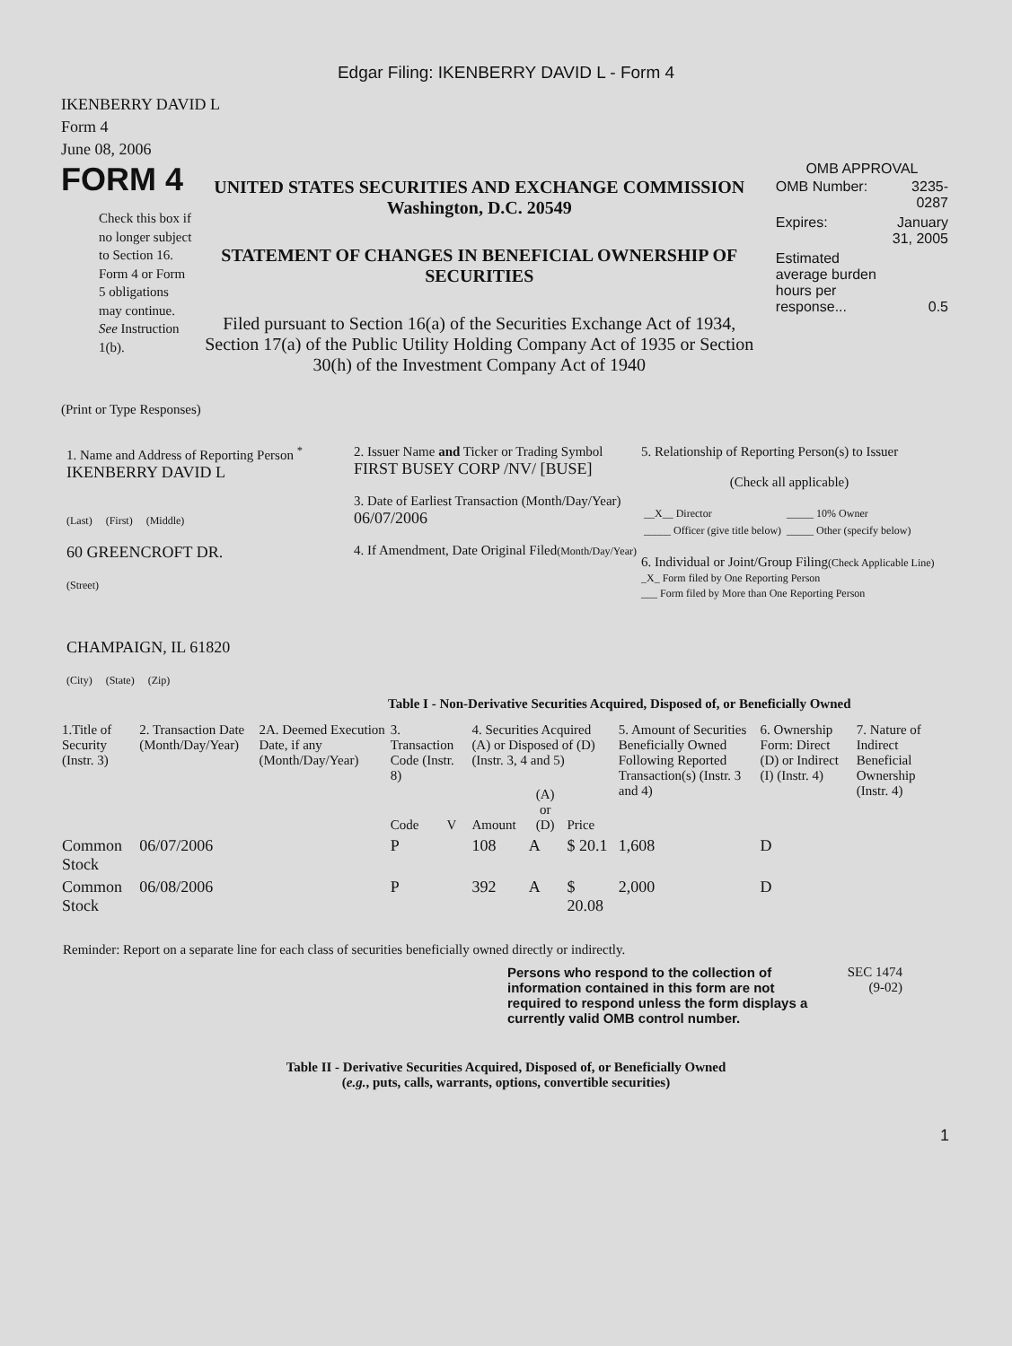Edgar Filing: IKENBERRY DAVID L - Form 4
IKENBERRY DAVID L
Form 4
June 08, 2006
FORM 4
Check this box if no longer subject to Section 16. Form 4 or Form 5 obligations may continue. See Instruction 1(b).
UNITED STATES SECURITIES AND EXCHANGE COMMISSION
Washington, D.C. 20549
STATEMENT OF CHANGES IN BENEFICIAL OWNERSHIP OF SECURITIES
Filed pursuant to Section 16(a) of the Securities Exchange Act of 1934, Section 17(a) of the Public Utility Holding Company Act of 1935 or Section 30(h) of the Investment Company Act of 1940
OMB APPROVAL
| OMB Number: | 3235-0287 |
| Expires: | January 31, 2005 |
| Estimated average burden hours per response... | 0.5 |
(Print or Type Responses)
1. Name and Address of Reporting Person <sup>*</sup>
IKENBERRY DAVID L
(Last) (First) (Middle)
60 GREENCROFT DR.
(Street)
CHAMPAIGN, IL 61820
(City) (State) (Zip)
2. Issuer Name and Ticker or Trading Symbol
FIRST BUSEY CORP /NV/ [BUSE]
3. Date of Earliest Transaction (Month/Day/Year)
06/07/2006
4. If Amendment, Date Original Filed(Month/Day/Year)
5. Relationship of Reporting Person(s) to Issuer
(Check all applicable)
| __X__ Director | _____ 10% Owner |
| _____ Officer (give title below) | _____ Other (specify below) |
6. Individual or Joint/Group Filing(Check Applicable Line)
_X_ Form filed by One Reporting Person
___ Form filed by More than One Reporting Person
Table I - Non-Derivative Securities Acquired, Disposed of, or Beneficially Owned
| 1.Title of Security (Instr. 3) | 2. Transaction Date (Month/Day/Year) | 2A. Deemed Execution Date, if any (Month/Day/Year) | 3. Transaction Code (Instr. 8) | | 4. Securities Acquired (A) or Disposed of (D) (Instr. 3, 4 and 5) | | | 5. Amount of Securities Beneficially Owned Following Reported Transaction(s) (Instr. 3 and 4) | 6. Ownership Form: Direct (D) or Indirect (I) (Instr. 4) | 7. Nature of Indirect Beneficial Ownership (Instr. 4) |
| --- | --- | --- | --- | --- | --- | --- | --- | --- | --- | --- |
| | | | Code | V | Amount | (A) or (D) | Price | | | |
| Common Stock | 06/07/2006 | | P | | 108 | A | $ 20.1 | 1,608 | D | |
| Common Stock | 06/08/2006 | | P | | 392 | A | $ 20.08 | 2,000 | D | |
Reminder: Report on a separate line for each class of securities beneficially owned directly or indirectly.
Persons who respond to the collection of information contained in this form are not required to respond unless the form displays a currently valid OMB control number.
SEC 1474
(9-02)
Table II - Derivative Securities Acquired, Disposed of, or Beneficially Owned
(e.g., puts, calls, warrants, options, convertible securities)
1